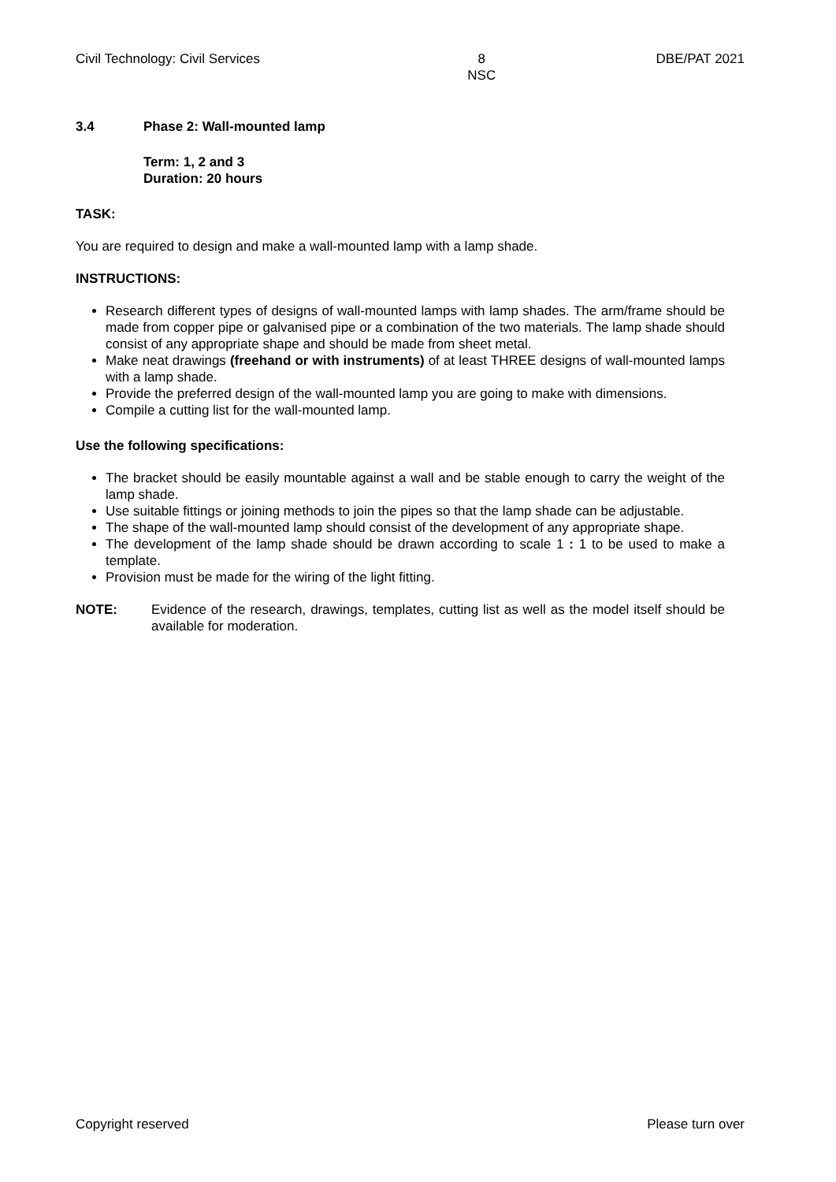Civil Technology: Civil Services 8
NSC DBE/PAT 2021
3.4 Phase 2: Wall-mounted lamp
Term: 1, 2 and 3
Duration: 20 hours
TASK:
You are required to design and make a wall-mounted lamp with a lamp shade.
INSTRUCTIONS:
Research different types of designs of wall-mounted lamps with lamp shades. The arm/frame should be made from copper pipe or galvanised pipe or a combination of the two materials. The lamp shade should consist of any appropriate shape and should be made from sheet metal.
Make neat drawings (freehand or with instruments) of at least THREE designs of wall-mounted lamps with a lamp shade.
Provide the preferred design of the wall-mounted lamp you are going to make with dimensions.
Compile a cutting list for the wall-mounted lamp.
Use the following specifications:
The bracket should be easily mountable against a wall and be stable enough to carry the weight of the lamp shade.
Use suitable fittings or joining methods to join the pipes so that the lamp shade can be adjustable.
The shape of the wall-mounted lamp should consist of the development of any appropriate shape.
The development of the lamp shade should be drawn according to scale 1 : 1 to be used to make a template.
Provision must be made for the wiring of the light fitting.
NOTE: Evidence of the research, drawings, templates, cutting list as well as the model itself should be available for moderation.
Copyright reserved Please turn over